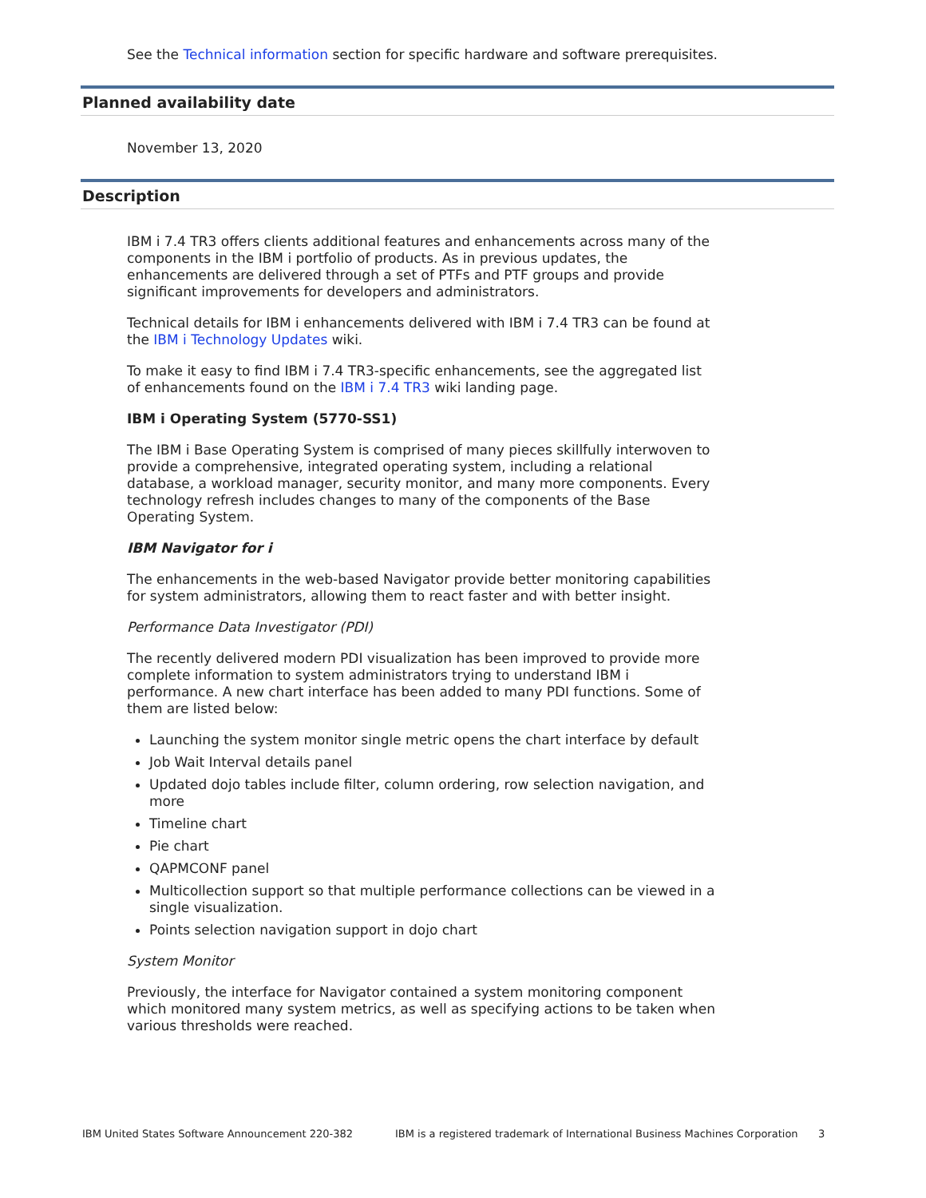See the Technical information section for specific hardware and software prerequisites.
Planned availability date
November 13, 2020
Description
IBM i 7.4 TR3 offers clients additional features and enhancements across many of the components in the IBM i portfolio of products. As in previous updates, the enhancements are delivered through a set of PTFs and PTF groups and provide significant improvements for developers and administrators.
Technical details for IBM i enhancements delivered with IBM i 7.4 TR3 can be found at the IBM i Technology Updates wiki.
To make it easy to find IBM i 7.4 TR3-specific enhancements, see the aggregated list of enhancements found on the IBM i 7.4 TR3 wiki landing page.
IBM i Operating System (5770-SS1)
The IBM i Base Operating System is comprised of many pieces skillfully interwoven to provide a comprehensive, integrated operating system, including a relational database, a workload manager, security monitor, and many more components. Every technology refresh includes changes to many of the components of the Base Operating System.
IBM Navigator for i
The enhancements in the web-based Navigator provide better monitoring capabilities for system administrators, allowing them to react faster and with better insight.
Performance Data Investigator (PDI)
The recently delivered modern PDI visualization has been improved to provide more complete information to system administrators trying to understand IBM i performance. A new chart interface has been added to many PDI functions. Some of them are listed below:
Launching the system monitor single metric opens the chart interface by default
Job Wait Interval details panel
Updated dojo tables include filter, column ordering, row selection navigation, and more
Timeline chart
Pie chart
QAPMCONF panel
Multicollection support so that multiple performance collections can be viewed in a single visualization.
Points selection navigation support in dojo chart
System Monitor
Previously, the interface for Navigator contained a system monitoring component which monitored many system metrics, as well as specifying actions to be taken when various thresholds were reached.
IBM United States Software Announcement 220-382 IBM is a registered trademark of International Business Machines Corporation 3